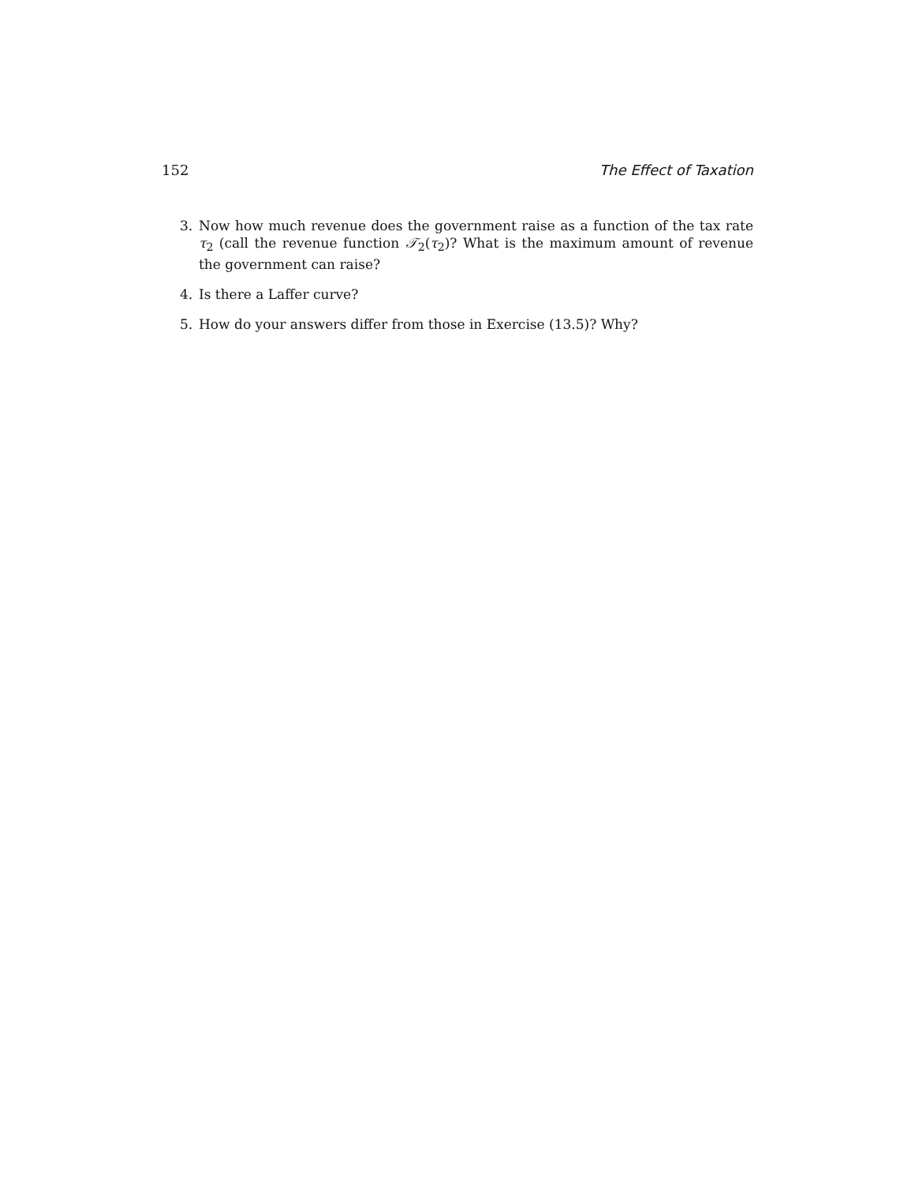152 The Effect of Taxation
3. Now how much revenue does the government raise as a function of the tax rate τ<sub>2</sub> (call the revenue function 𝒯<sub>2</sub>(τ<sub>2</sub>)? What is the maximum amount of revenue the government can raise?
4. Is there a Laffer curve?
5. How do your answers differ from those in Exercise (13.5)? Why?